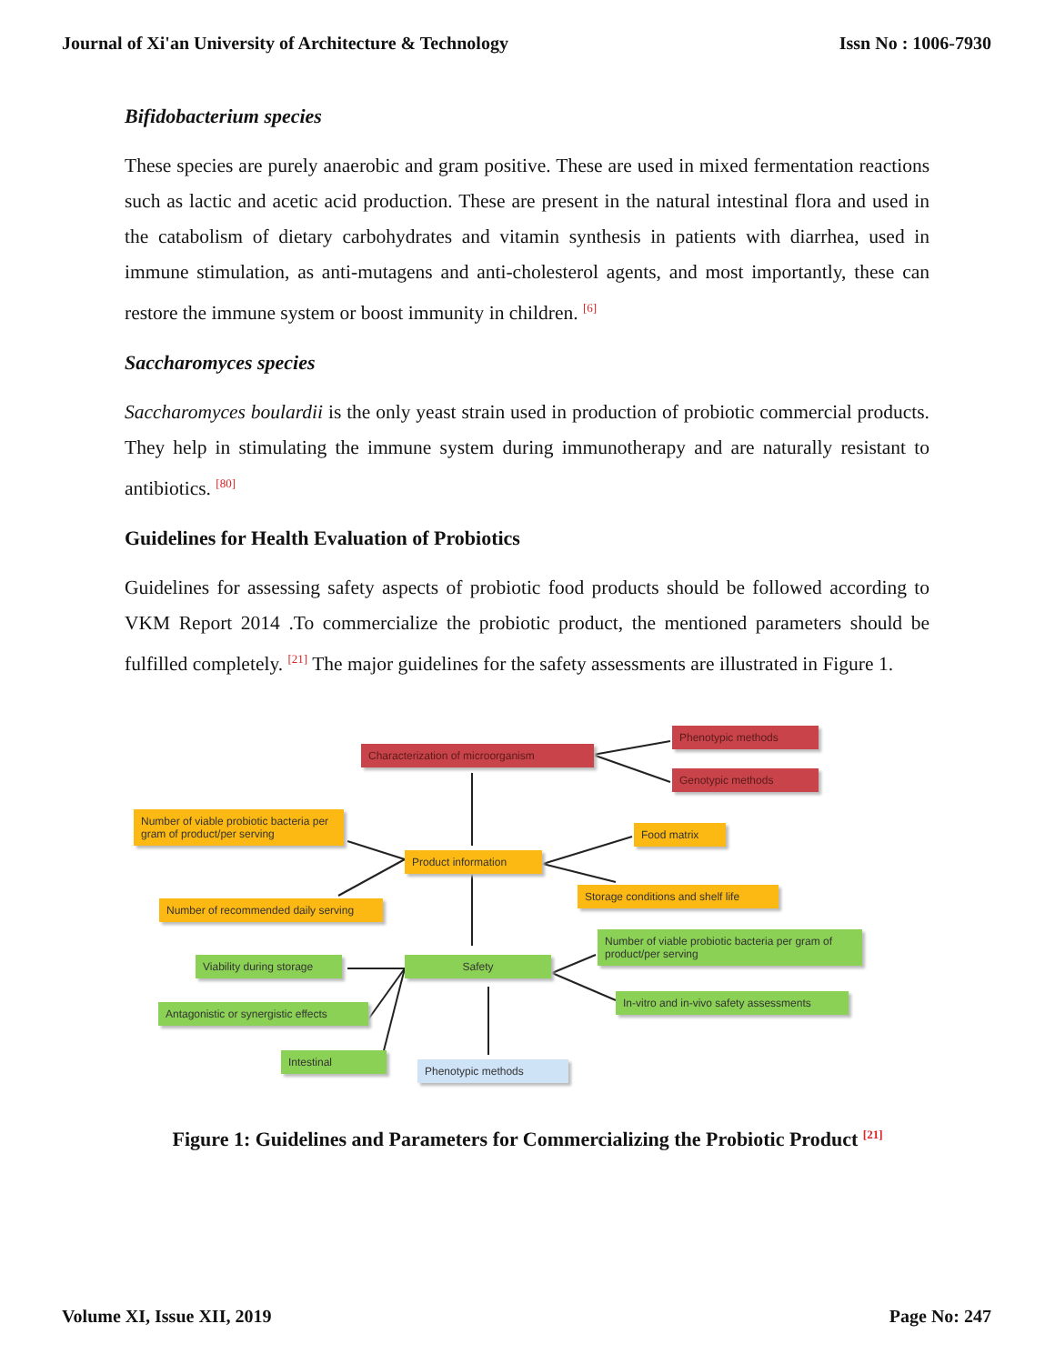Journal of Xi'an University of Architecture & Technology Issn No : 1006-7930
Bifidobacterium species
These species are purely anaerobic and gram positive. These are used in mixed fermentation reactions such as lactic and acetic acid production. These are present in the natural intestinal flora and used in the catabolism of dietary carbohydrates and vitamin synthesis in patients with diarrhea, used in immune stimulation, as anti-mutagens and anti-cholesterol agents, and most importantly, these can restore the immune system or boost immunity in children. <sup>[6]</sup>
Saccharomyces species
Saccharomyces boulardii is the only yeast strain used in production of probiotic commercial products. They help in stimulating the immune system during immunotherapy and are naturally resistant to antibiotics. <sup>[80]</sup>
Guidelines for Health Evaluation of Probiotics
Guidelines for assessing safety aspects of probiotic food products should be followed according to VKM Report 2014 .To commercialize the probiotic product, the mentioned parameters should be fulfilled completely. <sup>[21]</sup> The major guidelines for the safety assessments are illustrated in Figure 1.
Characterization of microorganism
Phenotypic methods
Genotypic methods
Number of viable probiotic bacteria per gram of product/per serving
Product information
Food matrix
Storage conditions and shelf life
Number of recommended daily serving
Number of viable probiotic bacteria per gram of product/per serving
Viability during storage
Safety
In-vitro and in-vivo safety assessments
Antagonistic or synergistic effects
Intestinal
Phenotypic methods
Figure 1: Guidelines and Parameters for Commercializing the Probiotic Product <sup>[21]</sup>
Volume XI, Issue XII, 2019 Page No: 247